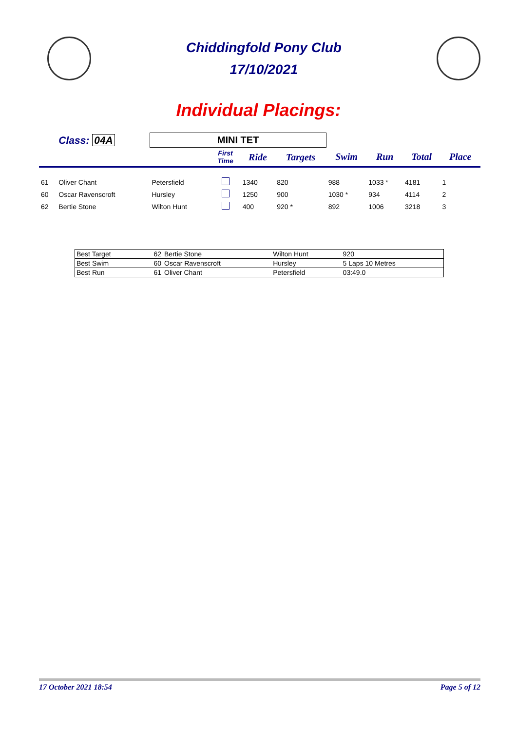Chiddingfold Pony Club
17/10/2021
Individual Placings:
| | Class: 04A | MINI TET | | | | | | | |
| | | | First Time | Ride | Targets | Swim | Run | Total | Place |
| 61 | Oliver Chant | Petersfield | | 1340 | 820 | 988 | 1033 * | 4181 | 1 |
| 60 | Oscar Ravenscroft | Hursley | | 1250 | 900 | 1030 * | 934 | 4114 | 2 |
| 62 | Bertie Stone | Wilton Hunt | | 400 | 920 * | 892 | 1006 | 3218 | 3 |
| Best Target | 62 | Bertie Stone | Wilton Hunt | 920 |
| Best Swim | 60 | Oscar Ravenscroft | Hursley | 5 Laps 10 Metres |
| Best Run | 61 | Oliver Chant | Petersfield | 03:49.0 |
17 October 2021 18:54 Page 5 of 12